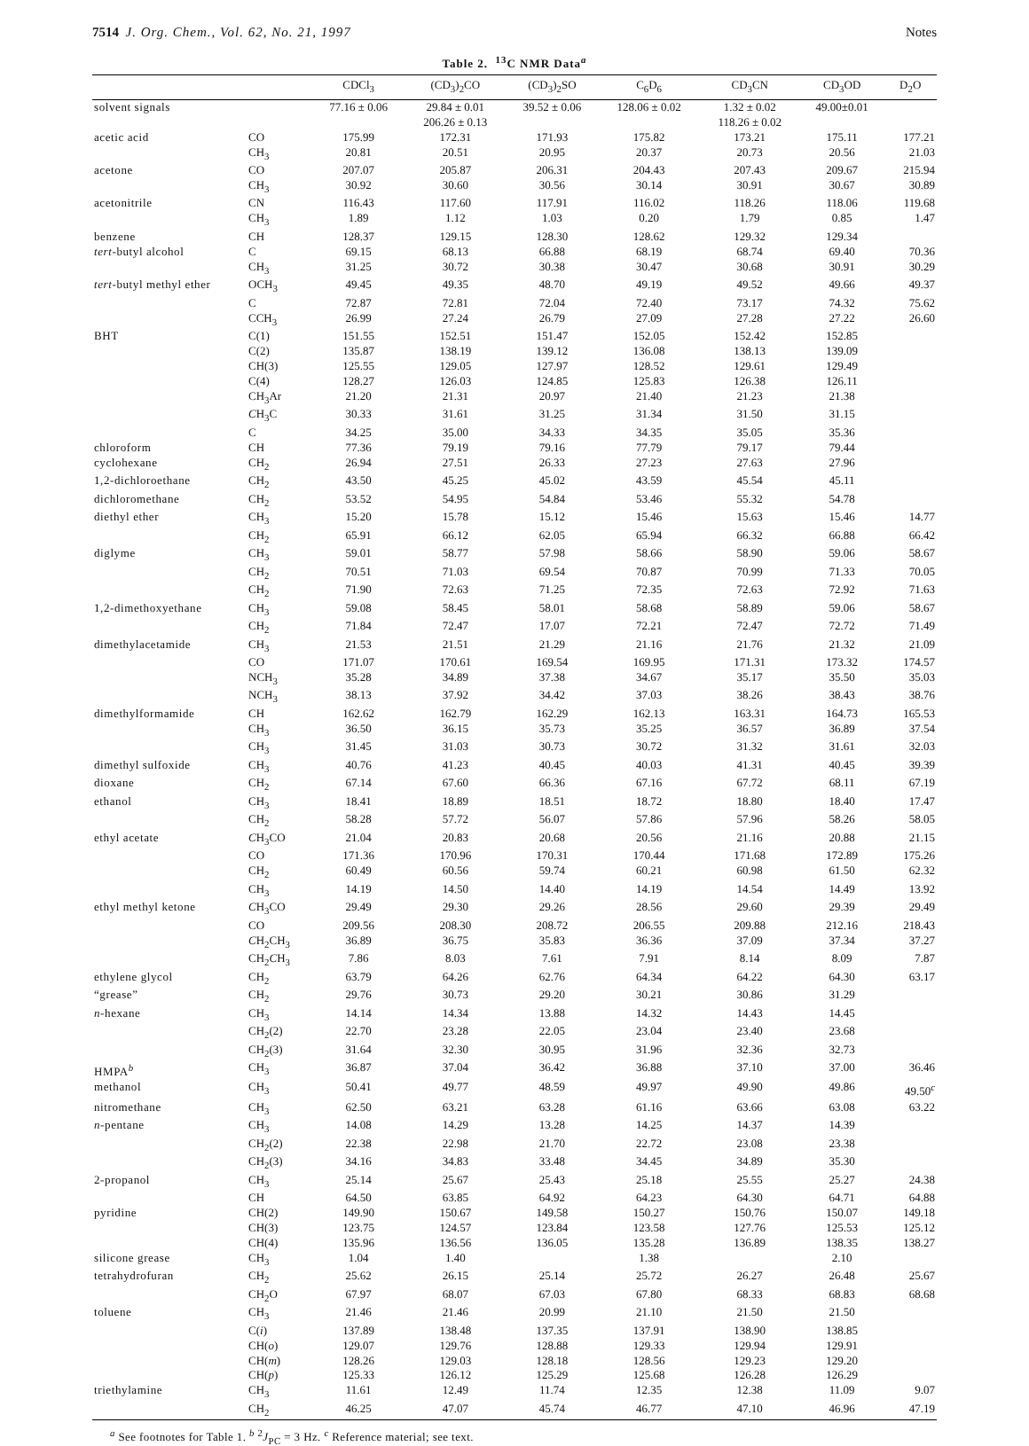7514 J. Org. Chem., Vol. 62, No. 21, 1997 Notes
Table 2. <sup>13</sup>C NMR Data<sup>a</sup>
| | | CDCl<sub>3</sub> | (CD<sub>3</sub>)<sub>2</sub>CO | (CD<sub>3</sub>)<sub>2</sub>SO | C<sub>6</sub>D<sub>6</sub> | CD<sub>3</sub>CN | CD<sub>3</sub>OD | D<sub>2</sub>O |
| --- | --- | --- | --- | --- | --- | --- | --- | --- |
| solvent signals | | 77.16 ± 0.06 | 29.84 ± 0.01 206.26 ± 0.13 | 39.52 ± 0.06 | 128.06 ± 0.02 | 1.32 ± 0.02 118.26 ± 0.02 | 49.00±0.01 | |
| acetic acid | CO | 175.99 | 172.31 | 171.93 | 175.82 | 173.21 | 175.11 | 177.21 |
| | CH<sub>3</sub> | 20.81 | 20.51 | 20.95 | 20.37 | 20.73 | 20.56 | 21.03 |
| acetone | CO | 207.07 | 205.87 | 206.31 | 204.43 | 207.43 | 209.67 | 215.94 |
| | CH<sub>3</sub> | 30.92 | 30.60 | 30.56 | 30.14 | 30.91 | 30.67 | 30.89 |
| acetonitrile | CN | 116.43 | 117.60 | 117.91 | 116.02 | 118.26 | 118.06 | 119.68 |
| | CH<sub>3</sub> | 1.89 | 1.12 | 1.03 | 0.20 | 1.79 | 0.85 | 1.47 |
| benzene | CH | 128.37 | 129.15 | 128.30 | 128.62 | 129.32 | 129.34 | |
| tert -butyl alcohol | C | 69.15 | 68.13 | 66.88 | 68.19 | 68.74 | 69.40 | 70.36 |
| | CH<sub>3</sub> | 31.25 | 30.72 | 30.38 | 30.47 | 30.68 | 30.91 | 30.29 |
| tert -butyl methyl ether | OCH<sub>3</sub> | 49.45 | 49.35 | 48.70 | 49.19 | 49.52 | 49.66 | 49.37 |
| | C | 72.87 | 72.81 | 72.04 | 72.40 | 73.17 | 74.32 | 75.62 |
| | CCH<sub>3</sub> | 26.99 | 27.24 | 26.79 | 27.09 | 27.28 | 27.22 | 26.60 |
| BHT | C(1) | 151.55 | 152.51 | 151.47 | 152.05 | 152.42 | 152.85 | |
| | C(2) | 135.87 | 138.19 | 139.12 | 136.08 | 138.13 | 139.09 | |
| | CH(3) | 125.55 | 129.05 | 127.97 | 128.52 | 129.61 | 129.49 | |
| | C(4) | 128.27 | 126.03 | 124.85 | 125.83 | 126.38 | 126.11 | |
| | CH<sub>3</sub>Ar | 21.20 | 21.31 | 20.97 | 21.40 | 21.23 | 21.38 | |
| | C H<sub>3</sub>C | 30.33 | 31.61 | 31.25 | 31.34 | 31.50 | 31.15 | |
| | C | 34.25 | 35.00 | 34.33 | 34.35 | 35.05 | 35.36 | |
| chloroform | CH | 77.36 | 79.19 | 79.16 | 77.79 | 79.17 | 79.44 | |
| cyclohexane | CH<sub>2</sub> | 26.94 | 27.51 | 26.33 | 27.23 | 27.63 | 27.96 | |
| 1,2-dichloroethane | CH<sub>2</sub> | 43.50 | 45.25 | 45.02 | 43.59 | 45.54 | 45.11 | |
| dichloromethane | CH<sub>2</sub> | 53.52 | 54.95 | 54.84 | 53.46 | 55.32 | 54.78 | |
| diethyl ether | CH<sub>3</sub> | 15.20 | 15.78 | 15.12 | 15.46 | 15.63 | 15.46 | 14.77 |
| | CH<sub>2</sub> | 65.91 | 66.12 | 62.05 | 65.94 | 66.32 | 66.88 | 66.42 |
| diglyme | CH<sub>3</sub> | 59.01 | 58.77 | 57.98 | 58.66 | 58.90 | 59.06 | 58.67 |
| | CH<sub>2</sub> | 70.51 | 71.03 | 69.54 | 70.87 | 70.99 | 71.33 | 70.05 |
| | CH<sub>2</sub> | 71.90 | 72.63 | 71.25 | 72.35 | 72.63 | 72.92 | 71.63 |
| 1,2-dimethoxyethane | CH<sub>3</sub> | 59.08 | 58.45 | 58.01 | 58.68 | 58.89 | 59.06 | 58.67 |
| | CH<sub>2</sub> | 71.84 | 72.47 | 17.07 | 72.21 | 72.47 | 72.72 | 71.49 |
| dimethylacetamide | CH<sub>3</sub> | 21.53 | 21.51 | 21.29 | 21.16 | 21.76 | 21.32 | 21.09 |
| | CO | 171.07 | 170.61 | 169.54 | 169.95 | 171.31 | 173.32 | 174.57 |
| | NCH<sub>3</sub> | 35.28 | 34.89 | 37.38 | 34.67 | 35.17 | 35.50 | 35.03 |
| | NCH<sub>3</sub> | 38.13 | 37.92 | 34.42 | 37.03 | 38.26 | 38.43 | 38.76 |
| dimethylformamide | CH | 162.62 | 162.79 | 162.29 | 162.13 | 163.31 | 164.73 | 165.53 |
| | CH<sub>3</sub> | 36.50 | 36.15 | 35.73 | 35.25 | 36.57 | 36.89 | 37.54 |
| | CH<sub>3</sub> | 31.45 | 31.03 | 30.73 | 30.72 | 31.32 | 31.61 | 32.03 |
| dimethyl sulfoxide | CH<sub>3</sub> | 40.76 | 41.23 | 40.45 | 40.03 | 41.31 | 40.45 | 39.39 |
| dioxane | CH<sub>2</sub> | 67.14 | 67.60 | 66.36 | 67.16 | 67.72 | 68.11 | 67.19 |
| ethanol | CH<sub>3</sub> | 18.41 | 18.89 | 18.51 | 18.72 | 18.80 | 18.40 | 17.47 |
| | CH<sub>2</sub> | 58.28 | 57.72 | 56.07 | 57.86 | 57.96 | 58.26 | 58.05 |
| ethyl acetate | C H<sub>3</sub>CO | 21.04 | 20.83 | 20.68 | 20.56 | 21.16 | 20.88 | 21.15 |
| | CO | 171.36 | 170.96 | 170.31 | 170.44 | 171.68 | 172.89 | 175.26 |
| | CH<sub>2</sub> | 60.49 | 60.56 | 59.74 | 60.21 | 60.98 | 61.50 | 62.32 |
| | CH<sub>3</sub> | 14.19 | 14.50 | 14.40 | 14.19 | 14.54 | 14.49 | 13.92 |
| ethyl methyl ketone | C H<sub>3</sub>CO | 29.49 | 29.30 | 29.26 | 28.56 | 29.60 | 29.39 | 29.49 |
| | CO | 209.56 | 208.30 | 208.72 | 206.55 | 209.88 | 212.16 | 218.43 |
| | C H<sub>2</sub>CH<sub>3</sub> | 36.89 | 36.75 | 35.83 | 36.36 | 37.09 | 37.34 | 37.27 |
| | CH<sub>2</sub> C H<sub>3</sub> | 7.86 | 8.03 | 7.61 | 7.91 | 8.14 | 8.09 | 7.87 |
| ethylene glycol | CH<sub>2</sub> | 63.79 | 64.26 | 62.76 | 64.34 | 64.22 | 64.30 | 63.17 |
| “grease” | CH<sub>2</sub> | 29.76 | 30.73 | 29.20 | 30.21 | 30.86 | 31.29 | |
| n -hexane | CH<sub>3</sub> | 14.14 | 14.34 | 13.88 | 14.32 | 14.43 | 14.45 | |
| | CH<sub>2</sub>(2) | 22.70 | 23.28 | 22.05 | 23.04 | 23.40 | 23.68 | |
| | CH<sub>2</sub>(3) | 31.64 | 32.30 | 30.95 | 31.96 | 32.36 | 32.73 | |
| HMPA<sup>b</sup> | CH<sub>3</sub> | 36.87 | 37.04 | 36.42 | 36.88 | 37.10 | 37.00 | 36.46 |
| methanol | CH<sub>3</sub> | 50.41 | 49.77 | 48.59 | 49.97 | 49.90 | 49.86 | 49.50<sup>c</sup> |
| nitromethane | CH<sub>3</sub> | 62.50 | 63.21 | 63.28 | 61.16 | 63.66 | 63.08 | 63.22 |
| n -pentane | CH<sub>3</sub> | 14.08 | 14.29 | 13.28 | 14.25 | 14.37 | 14.39 | |
| | CH<sub>2</sub>(2) | 22.38 | 22.98 | 21.70 | 22.72 | 23.08 | 23.38 | |
| | CH<sub>2</sub>(3) | 34.16 | 34.83 | 33.48 | 34.45 | 34.89 | 35.30 | |
| 2-propanol | CH<sub>3</sub> | 25.14 | 25.67 | 25.43 | 25.18 | 25.55 | 25.27 | 24.38 |
| | CH | 64.50 | 63.85 | 64.92 | 64.23 | 64.30 | 64.71 | 64.88 |
| pyridine | CH(2) | 149.90 | 150.67 | 149.58 | 150.27 | 150.76 | 150.07 | 149.18 |
| | CH(3) | 123.75 | 124.57 | 123.84 | 123.58 | 127.76 | 125.53 | 125.12 |
| | CH(4) | 135.96 | 136.56 | 136.05 | 135.28 | 136.89 | 138.35 | 138.27 |
| silicone grease | CH<sub>3</sub> | 1.04 | 1.40 | | 1.38 | | 2.10 | |
| tetrahydrofuran | CH<sub>2</sub> | 25.62 | 26.15 | 25.14 | 25.72 | 26.27 | 26.48 | 25.67 |
| | CH<sub>2</sub>O | 67.97 | 68.07 | 67.03 | 67.80 | 68.33 | 68.83 | 68.68 |
| toluene | CH<sub>3</sub> | 21.46 | 21.46 | 20.99 | 21.10 | 21.50 | 21.50 | |
| | C( i ) | 137.89 | 138.48 | 137.35 | 137.91 | 138.90 | 138.85 | |
| | CH( o ) | 129.07 | 129.76 | 128.88 | 129.33 | 129.94 | 129.91 | |
| | CH( m ) | 128.26 | 129.03 | 128.18 | 128.56 | 129.23 | 129.20 | |
| | CH( p ) | 125.33 | 126.12 | 125.29 | 125.68 | 126.28 | 126.29 | |
| triethylamine | CH<sub>3</sub> | 11.61 | 12.49 | 11.74 | 12.35 | 12.38 | 11.09 | 9.07 |
| | CH<sub>2</sub> | 46.25 | 47.07 | 45.74 | 46.77 | 47.10 | 46.96 | 47.19 |
<sup>a</sup> See footnotes for Table 1. <sup>b</sup> <sup>2</sup>J<sub>PC</sub> = 3 Hz. <sup>c</sup> Reference material; see text.